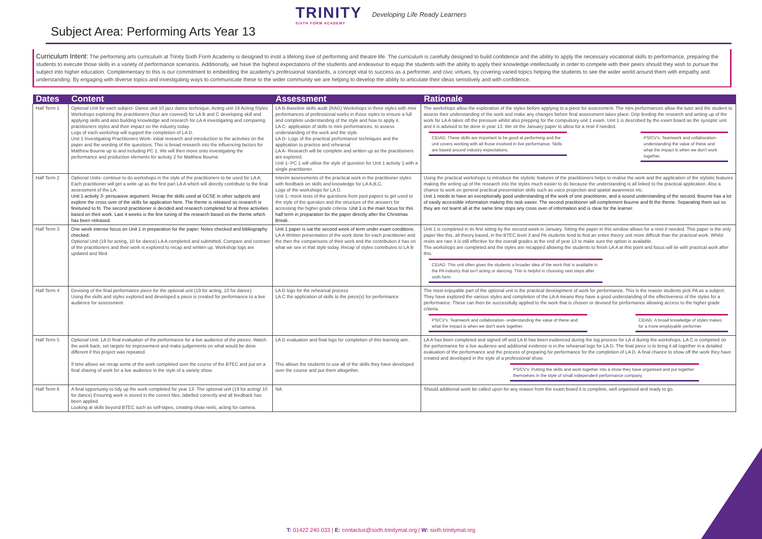TRINITY
SIXTH FORM ACADEMY
Developing Life Ready Learners
Subject Area: Performing Arts Year 13
Curriculum Intent: The performing arts curriculum at Trinity Sixth Form Academy is designed to instil a lifelong love of performing and theatre life. The curriculum is carefully designed to build confidence and the ability to apply the necessary vocational skills to performance, preparing the students to execute those skills in a variety of performance scenarios. Additionally, we have the highest expectations of the students and endeavour to equip the students with the ability to apply their knowledge intellectually in order to compete with their peers should they wish to pursue the subject into higher education. Complementary to this is our commitment to embedding the academy's professional standards, a concept vital to success as a performer, and civic virtues, by covering varied topics helping the students to see the wider world around them with empathy and understanding. By engaging with diverse topics and investigating ways to communicate these to the wider community we are helping to develop the ability to articulate their ideas sensitively and with confidence.
| Dates | Content | Assessment | Rationale |
| --- | --- | --- | --- |
| Half Term 1 | Optional Unit for each subject- Dance unit 10 jazz dance technique, Acting unit 19 Acting Styles Workshops exploring the practitioners (four are covered) for LA B and C developing skill and applying skills and also building knowledge and research for LA A investigating and comparing practitioners styles and their impact on the industry today. Logs of each workshop will support the completion of LA D. Unit 1 Investigating Practitioners Work- initial research and introduction to the activities on the paper and the wording of the questions. This is broad research into the influencing factors for Matthew Bourne up to and including PC 1. We will then move onto investigating the performance and production elements for activity 2 for Matthew Bourne. | LA B-Baseline skills audit (RAG) Workshops in three styles with mini performances of professional works in those styles to ensure a full and complete understanding of the style and how to apply it. LA C- application of skills to mini performances, to assess understanding of the work and the style. LA D- Logs of the practical performance techniques and the application to practice and rehearsal LA A- Research will be complete and written up as the practitioners are explored. Unit 1- PC 1 will utilise the style of question for Unit 1 activity 1 with a single practitioner. | The workshops allow the exploration of the styles before applying to a piece for assessment. The mini performances allow the tutor and the student to assess their understanding of the work and make any changes before final assessment takes place. Drip feeding the research and writing up of the work for LA A takes off the pressure whilst also prepping for the compulsory unit 1 exam. Unit 1 is described by the exam board as the synoptic unit and it is advised to be done in year 13. We sit the January paper to allow for a resit if needed. CEIAG: These skills are important to be good at performing and the unit covers working with all those involved in live performance. Skills are based around industry expectations. PS/CV's: Teamwork and collaboration- understanding the value of these and what the impact is when we don't work together. |
| Half Term 2 | Optional Units- continue to do workshops in the style of the practitioners to be used for LA A. Each practitioner will get a write up as the first part LA A which will directly contribute to the final assessment of the LA. Unit 1 activity 3- persuasive argument. Recap the skills used at GCSE in other subjects and explore the cross over of the skills for application here. The theme is released so research is finetuned to fit. The second practitioner is decided and research completed for al three activities based on their work. Last 4 weeks is the fine tuning of the research based on the theme which has been released. | Interim assessments of the practical work in the practitioner styles with feedback on skills and knowledge for LA A,B,C. Logs of the workshops for LA D. Unit 1- mock tests of the questions from past papers to get used to the style of the question and the structure of the answers for accessing the higher grade criteria. Unit 1 is the main focus for this half term in preparation for the paper directly after the Christmas Break. | Using the practical workshops to introduce the stylistic features of the practitioners helps to realise the work and the application of the stylistic features making the writing up of the research into the styles much easier to do because the understanding is all linked to the practical application. Also a chance to work on general practical presentation skills such as voice projection and spatial awareness etc. Unit 1 needs to have an exceptionally good understanding of the work of one practitioner, and a sound understanding of the second. Bourne has a lot of easily accessible information making this task easier. The second practitioner will complement Bourne and fit the theme. Separating them out so they are not learnt all at the same time stops any cross over of information and is clear for the learner. |
| Half Term 3 | One week intense focus on Unit 1 in preparation for the paper. Notes checked and bibliography checked. Optional Unit (19 for acting, 10 for dance) LA A completed and submitted. Compare and contrast of the practitioners and their work is explored to recap and written up. Workshop logs are updated and filed. | Unit 1 paper is sat the second week of term under exam conditions. LA A Written presentation of the work done for each practitioner and the then the comparisons of their work and the contribution it has on what we see in that style today. Recap of styles contributes to LA B | Unit 1 is completed in its first sitting by the second week in January. Sitting the paper in this window allows for a resit if needed. This paper is the only paper like this, all theory based, in the BTEC level 3 and PA students tend to find an entire theory unit more difficult than the practical work. Whilst resits are rare it is still effective for the overall grades at the end of year 13 to make sure the option is available. The workshops are completed and the styles are recapped allowing the students to finish LA A at this point and focus will lie with practical work after this. CEIAG: This unit often gives the students a broader idea of the work that is available in the PA industry that isn't acting or dancing. This is helpful in choosing next steps after sixth form. |
| Half Term 4 | Devising of the final performance piece for the optional unit (19 for acting, 10 for dance) Using the skills and styles explored and developed a piece is created for performance to a live audience for assessment. | LA D logs for the rehearsal process LA C the application of skills to the piece(s) for performance | The most enjoyable part of the optional unit is the practical development of work for performance. This is the reason students pick PA as a subject. They have explored the various styles and completion of the LA A means they have a good understanding of the effectiveness of the styles for a performance. These can then be successfully applied to the work that is chosen or devised for performance allowing access to the higher grade criteria. PS/CV's: Teamwork and collaboration- understanding the value of these and what the impact is when we don't work together. CEIAG: A broad knowledge of styles makes for a more employable performer |
| Half Term 5 | Optional Unit: LA D final evaluation of the performance for a live audience of the pieces. Watch the work back, set targets for improvement and make judgements on what would be done different if this project was repeated. If time allows we recap some of the work completed over the course of the BTEC and put on a final sharing of work for a live audience in the style of a variety show. | LA D evaluation and final logs for completion of this learning aim. This allows the students to use all of the skills they have developed over the course and put them altogether. | LA A has been completed and signed off and LA B has been evidenced during the log process for LA d during the workshops. LA C is competed on the performance for a live audience and additional evidence is in the rehearsal logs for LA D. The final piece is to bring it all together in a detailed evaluation of the performance and the process of preparing for performance for the completion of LA D. A final chance to show off the work they have created and developed in the style of a professional show. PS/CV's: Putting the skills and work together into a show they have organised and put together themselves in the style of small independent performance company. |
| Half Term 6 | A final opportunity to tidy up the work completed for year 13- The optional unit (19 for acting/ 10 for dance) Ensuring work is stored in the correct files, labelled correctly and all feedback has been applied. Looking at skills beyond BTEC such as self-tapes, creating show reels, acting for camera. | NA | Should additional work be called upon for any reason from the exam board it is complete, well organised and ready to go. |
T: 01422 240 033 | E: contactus@sixth.trinitymat.org | W: sixth.trinitymat.org